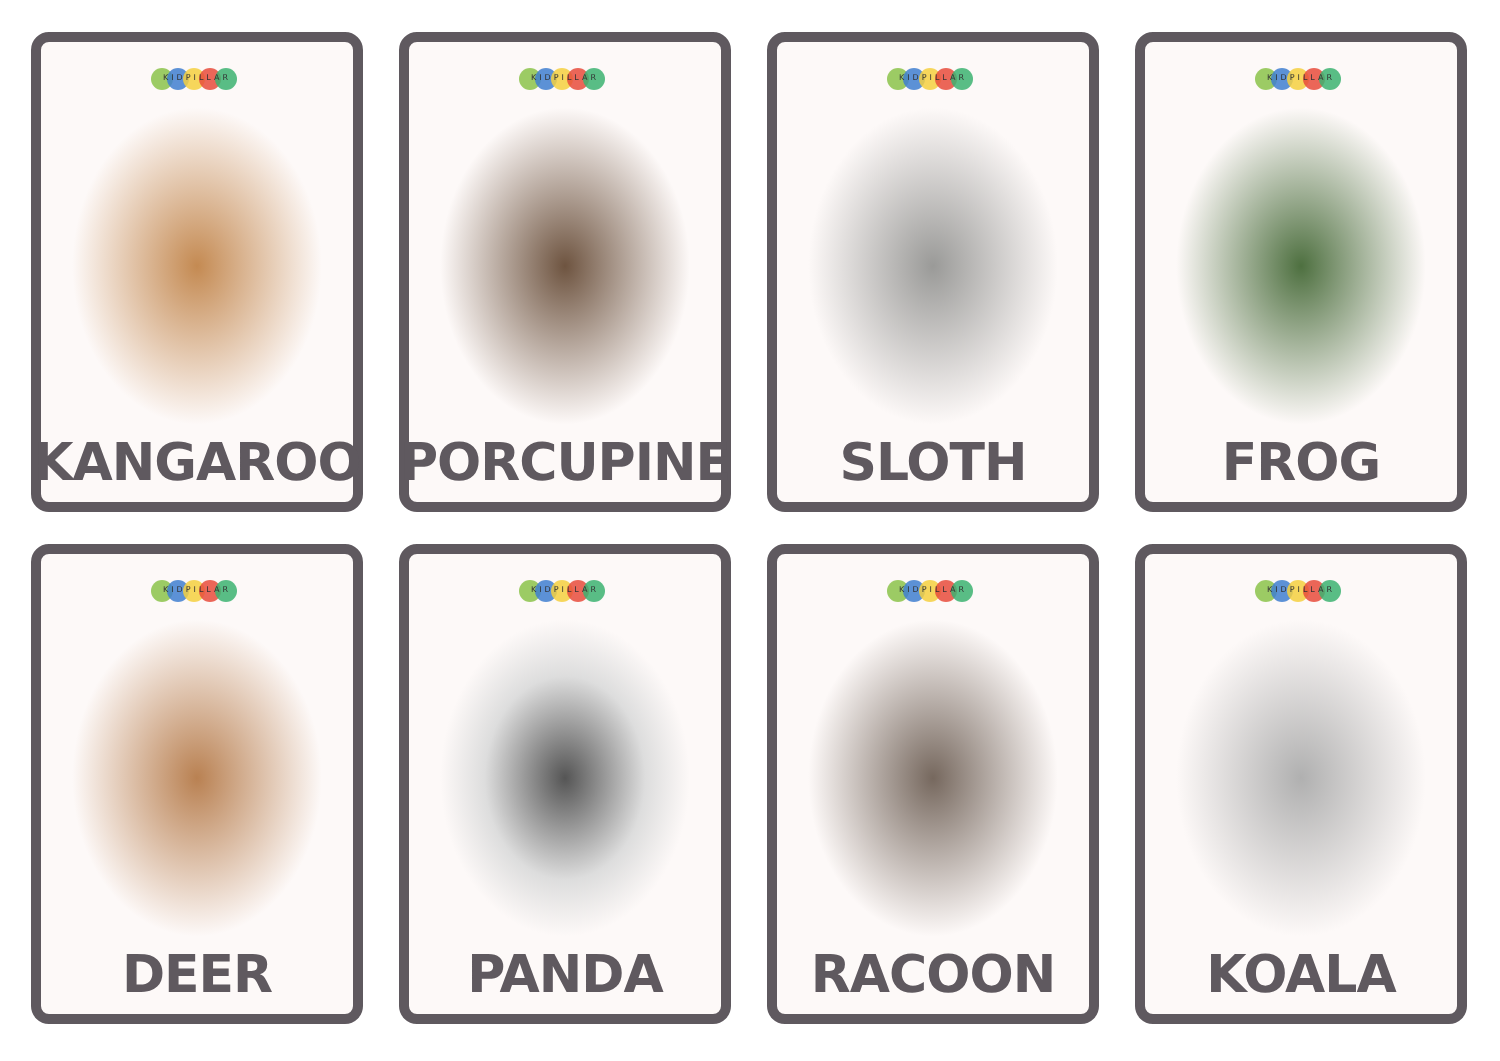KIDPILLAR
KANGAROO
KIDPILLAR
PORCUPINE
KIDPILLAR
SLOTH
KIDPILLAR
FROG
KIDPILLAR
DEER
KIDPILLAR
PANDA
KIDPILLAR
RACOON
KIDPILLAR
KOALA